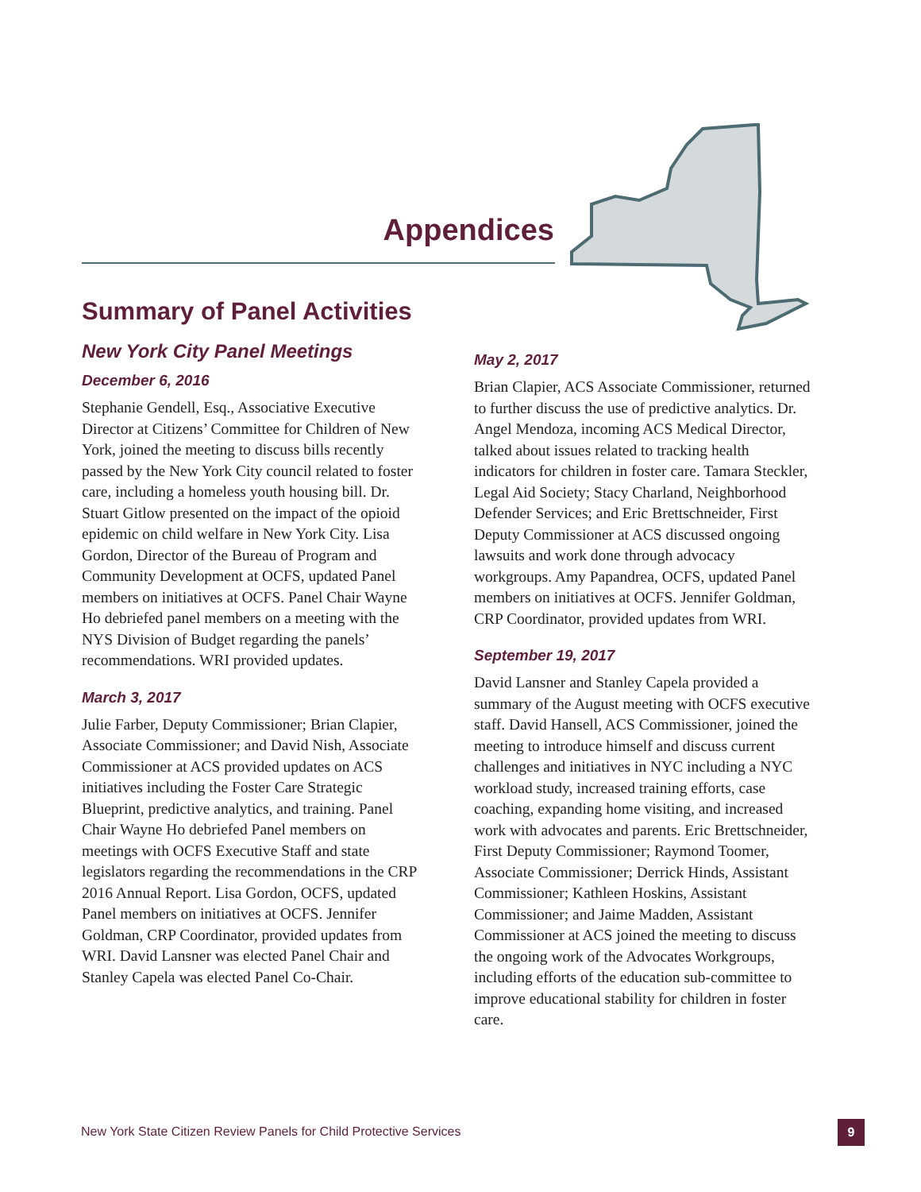Appendices
Summary of Panel Activities
New York City Panel Meetings
December 6, 2016
Stephanie Gendell, Esq., Associative Executive Director at Citizens’ Committee for Children of New York, joined the meeting to discuss bills recently passed by the New York City council related to foster care, including a homeless youth housing bill. Dr. Stuart Gitlow presented on the impact of the opioid epidemic on child welfare in New York City. Lisa Gordon, Director of the Bureau of Program and Community Development at OCFS, updated Panel members on initiatives at OCFS. Panel Chair Wayne Ho debriefed panel members on a meeting with the NYS Division of Budget regarding the panels’ recommendations. WRI provided updates.
March 3, 2017
Julie Farber, Deputy Commissioner; Brian Clapier, Associate Commissioner; and David Nish, Associate Commissioner at ACS provided updates on ACS initiatives including the Foster Care Strategic Blueprint, predictive analytics, and training. Panel Chair Wayne Ho debriefed Panel members on meetings with OCFS Executive Staff and state legislators regarding the recommendations in the CRP 2016 Annual Report. Lisa Gordon, OCFS, updated Panel members on initiatives at OCFS. Jennifer Goldman, CRP Coordinator, provided updates from WRI. David Lansner was elected Panel Chair and Stanley Capela was elected Panel Co-Chair.
May 2, 2017
Brian Clapier, ACS Associate Commissioner, returned to further discuss the use of predictive analytics. Dr. Angel Mendoza, incoming ACS Medical Director, talked about issues related to tracking health indicators for children in foster care. Tamara Steckler, Legal Aid Society; Stacy Charland, Neighborhood Defender Services; and Eric Brettschneider, First Deputy Commissioner at ACS discussed ongoing lawsuits and work done through advocacy workgroups. Amy Papandrea, OCFS, updated Panel members on initiatives at OCFS. Jennifer Goldman, CRP Coordinator, provided updates from WRI.
September 19, 2017
David Lansner and Stanley Capela provided a summary of the August meeting with OCFS executive staff. David Hansell, ACS Commissioner, joined the meeting to introduce himself and discuss current challenges and initiatives in NYC including a NYC workload study, increased training efforts, case coaching, expanding home visiting, and increased work with advocates and parents. Eric Brettschneider, First Deputy Commissioner; Raymond Toomer, Associate Commissioner; Derrick Hinds, Assistant Commissioner; Kathleen Hoskins, Assistant Commissioner; and Jaime Madden, Assistant Commissioner at ACS joined the meeting to discuss the ongoing work of the Advocates Workgroups, including efforts of the education sub-committee to improve educational stability for children in foster care.
New York State Citizen Review Panels for Child Protective Services
9